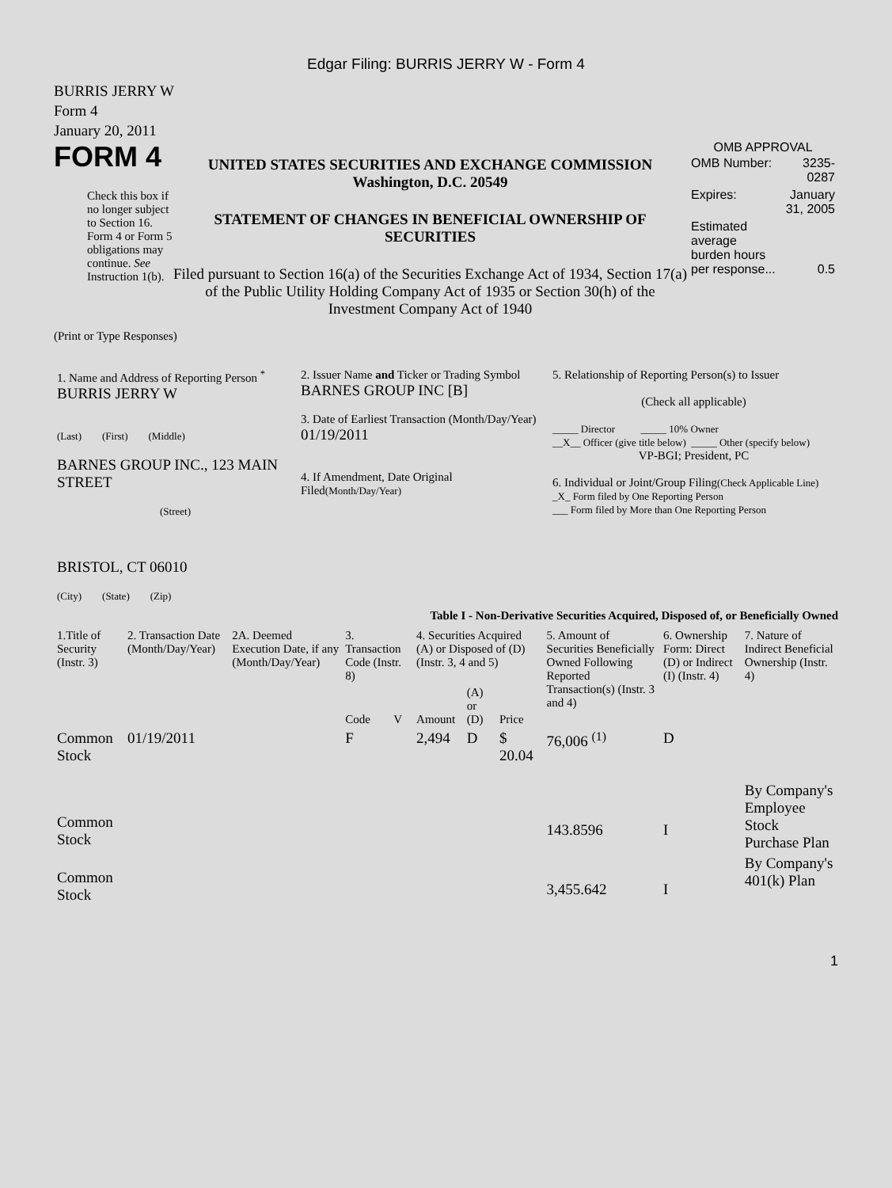Edgar Filing: BURRIS JERRY W - Form 4
BURRIS JERRY W
Form 4
January 20, 2011
FORM 4
Check this box if no longer subject to Section 16. Form 4 or Form 5 obligations may continue. See Instruction 1(b).
UNITED STATES SECURITIES AND EXCHANGE COMMISSION
Washington, D.C. 20549
STATEMENT OF CHANGES IN BENEFICIAL OWNERSHIP OF SECURITIES
Filed pursuant to Section 16(a) of the Securities Exchange Act of 1934, Section 17(a) of the Public Utility Holding Company Act of 1935 or Section 30(h) of the Investment Company Act of 1940
OMB APPROVAL
| OMB Number: | 3235-0287 |
| Expires: | January 31, 2005 |
| Estimated average burden hours per response... | 0.5 |
(Print or Type Responses)
| 1. Name and Address of Reporting Person <sup>*</sup> BURRIS JERRY W (Last) (First) (Middle) BARNES GROUP INC., 123 MAIN STREET (Street) BRISTOL, CT 06010 (City) (State) (Zip) | 2. Issuer Name and Ticker or Trading Symbol BARNES GROUP INC [B] 3. Date of Earliest Transaction (Month/Day/Year) 01/19/2011 4. If Amendment, Date Original Filed (Month/Day/Year) | 5. Relationship of Reporting Person(s) to Issuer (Check all applicable) _____ Director _____ 10% Owner __X__ Officer (give title below) _____ Other (specify below) VP-BGI; President, PC 6. Individual or Joint/Group Filing (Check Applicable Line) _X_ Form filed by One Reporting Person ___ Form filed by More than One Reporting Person |
Table I - Non-Derivative Securities Acquired, Disposed of, or Beneficially Owned
| 1.Title of Security (Instr. 3) | 2. Transaction Date (Month/Day/Year) | 2A. Deemed Execution Date, if any (Month/Day/Year) | 3. Transaction Code (Instr. 8) | | 4. Securities Acquired (A) or Disposed of (D) (Instr. 3, 4 and 5) | | | 5. Amount of Securities Beneficially Owned Following Reported Transaction(s) (Instr. 3 and 4) | 6. Ownership Form: Direct (D) or Indirect (I) (Instr. 4) | 7. Nature of Indirect Beneficial Ownership (Instr. 4) |
| --- | --- | --- | --- | --- | --- | --- | --- | --- | --- | --- |
| | | | Code | V | Amount | (A) or (D) | Price | | | |
| Common Stock | 01/19/2011 | | F | | 2,494 | D | $ 20.04 | 76,006 <sup>(1)</sup> | D | |
| Common Stock | | | | | | | | 143.8596 | I | By Company's Employee Stock Purchase Plan |
| Common Stock | | | | | | | | 3,455.642 | I | By Company's 401(k) Plan |
1